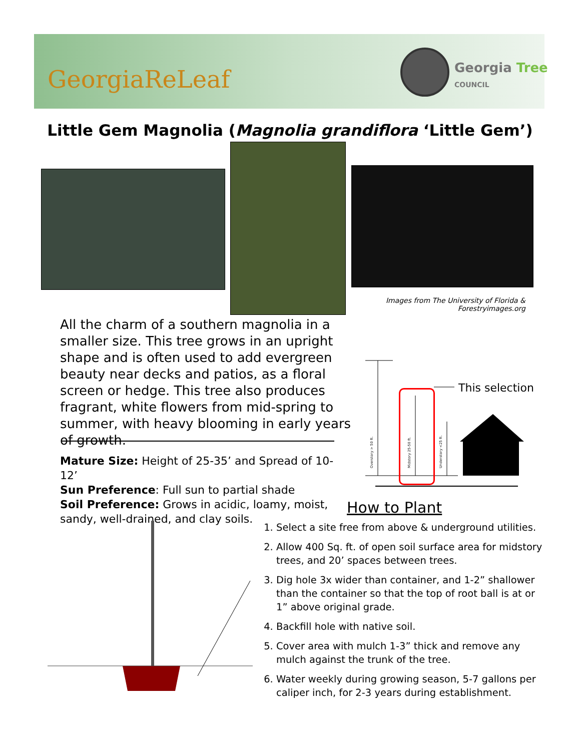GeorgiaReLeaf
Georgia Tree
COUNCIL
Little Gem Magnolia (Magnolia grandiflora ‘Little Gem’)
Images from The University of Florida & Forestryimages.org
All the charm of a southern magnolia in a smaller size. This tree grows in an upright shape and is often used to add evergreen beauty near decks and patios, as a floral screen or hedge. This tree also produces fragrant, white flowers from mid-spring to summer, with heavy blooming in early years of growth.
Mature Size: Height of 25-35’ and Spread of 10-12’
Sun Preference: Full sun to partial shade
Soil Preference: Grows in acidic, loamy, moist, sandy, well-drained, and clay soils.
Overstory > 50 ft.
Midstory 25-50 ft.
Understory <25 ft.
This selection
How to Plant
1. Select a site free from above & underground utilities.
2. Allow 400 Sq. ft. of open soil surface area for midstory trees, and 20’ spaces between trees.
3. Dig hole 3x wider than container, and 1-2” shallower than the container so that the top of root ball is at or 1” above original grade.
4. Backfill hole with native soil.
5. Cover area with mulch 1-3” thick and remove any mulch against the trunk of the tree.
6. Water weekly during growing season, 5-7 gallons per caliper inch, for 2-3 years during establishment.